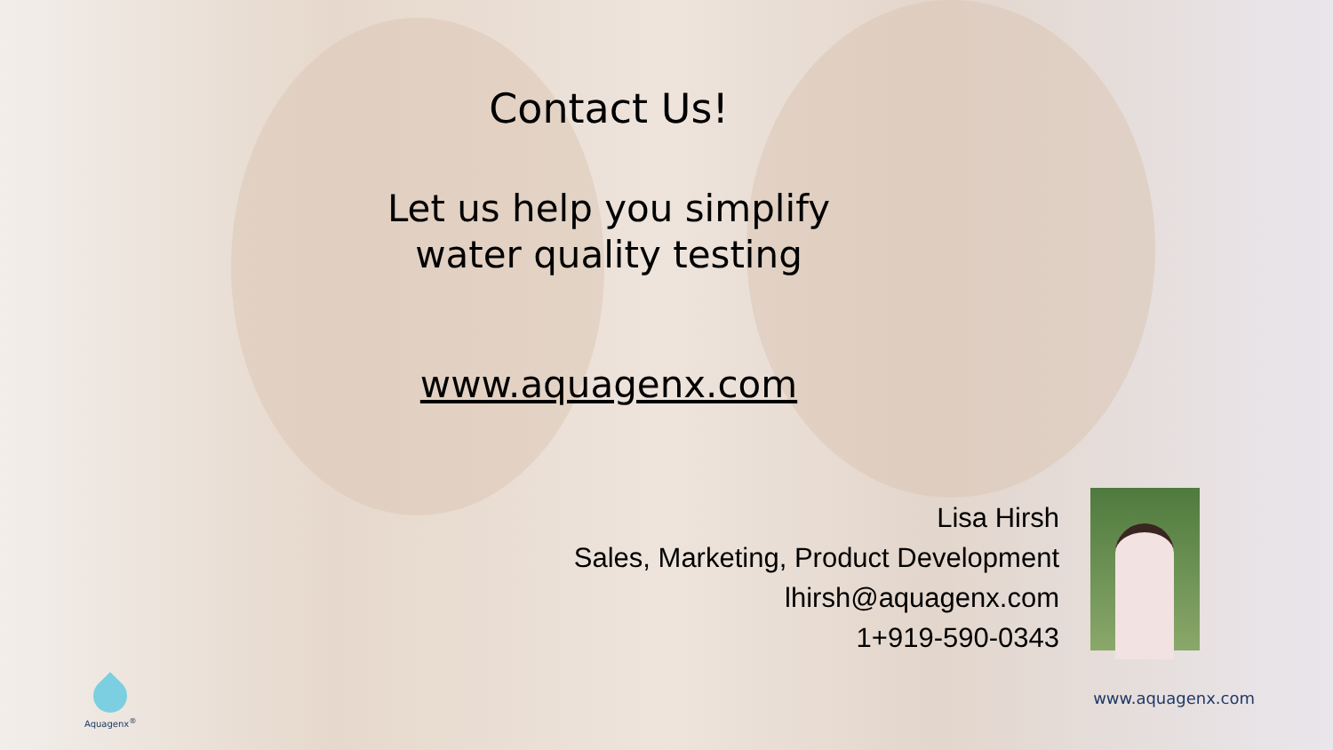Contact Us!
Let us help you simplify
water quality testing
www.aquagenx.com
Lisa Hirsh
Sales, Marketing, Product Development
lhirsh@aquagenx.com
1+919-590-0343
Aquagenx<sup>®</sup>
www.aquagenx.com